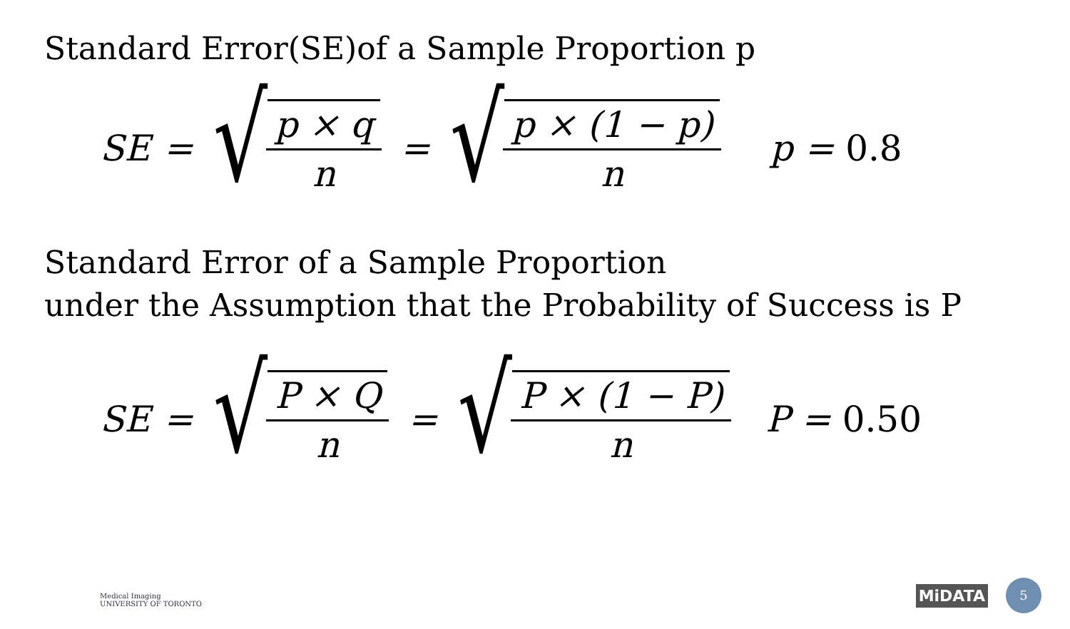Standard Error(SE)of a Sample Proportion p
SE =
√
p × q
n
=
√
p × (1 − p)
n
p = 0.8
Standard Error of a Sample Proportion
under the Assumption that the Probability of Success is P
SE =
√
P × Q
n
=
√
P × (1 − P)
n
P = 0.50
Medical Imaging
UNIVERSITY OF TORONTO
MiDATA 5